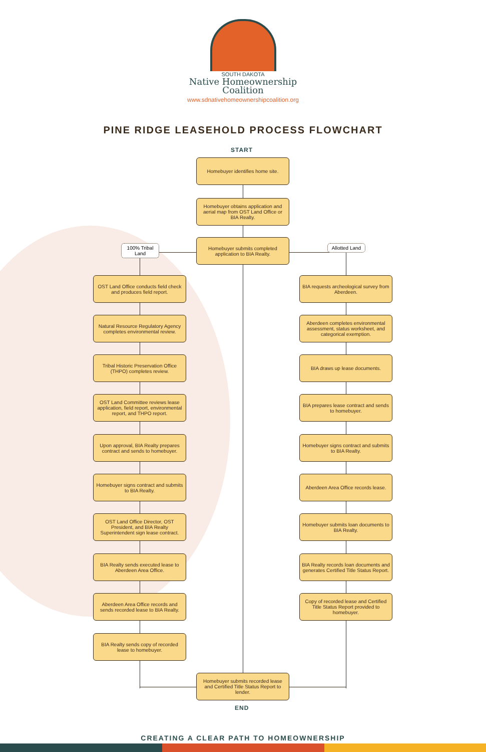SOUTH DAKOTA
Native Homeownership
Coalition
www.sdnativehomeownershipcoalition.org
PINE RIDGE LEASEHOLD PROCESS FLOWCHART
START
Homebuyer identifies home site.
Homebuyer obtains application and aerial map from OST Land Office or BIA Realty.
100% Tribal Land
Homebuyer submits completed application to BIA Realty.
Allotted Land
OST Land Office conducts field check and produces field report.
BIA requests archeological survey from Aberdeen.
Natural Resource Regulatory Agency completes environmental review.
Aberdeen completes environmental assessment, status worksheet, and categorical exemption.
Tribal Historic Preservation Office (THPO) completes review.
BIA draws up lease documents.
OST Land Committee reviews lease application, field report, environmental report, and THPO report.
BIA prepares lease contract and sends to homebuyer.
Upon approval, BIA Realty prepares contract and sends to homebuyer.
Homebuyer signs contract and submits to BIA Realty.
Homebuyer signs contract and submits to BIA Realty.
Aberdeen Area Office records lease.
OST Land Office Director, OST President, and BIA Realty Superintendent sign lease contract.
Homebuyer submits loan documents to BIA Realty.
BIA Realty sends executed lease to Aberdeen Area Office.
BIA Realty records loan documents and generates Certified Title Status Report.
Aberdeen Area Office records and sends recorded lease to BIA Realty.
Copy of recorded lease and Certified Title Status Report provided to homebuyer.
BIA Realty sends copy of recorded lease to homebuyer.
Homebuyer submits recorded lease and Certified Title Status Report to lender.
END
CREATING A CLEAR PATH TO HOMEOWNERSHIP